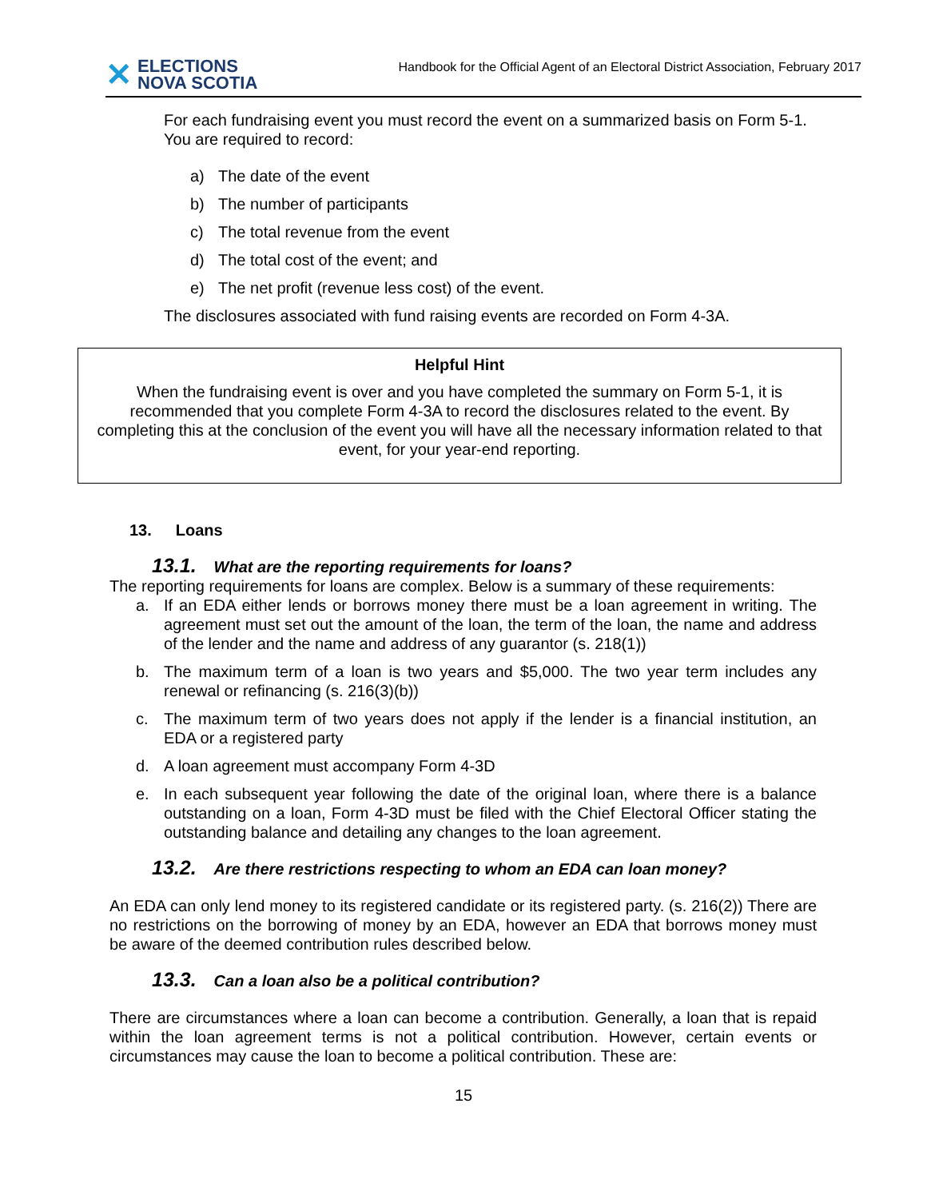✕ ELECTIONS
NOVA SCOTIA
Handbook for the Official Agent of an Electoral District Association, February 2017
For each fundraising event you must record the event on a summarized basis on Form 5-1. You are required to record:
a) The date of the event
b) The number of participants
c) The total revenue from the event
d) The total cost of the event; and
e) The net profit (revenue less cost) of the event.
The disclosures associated with fund raising events are recorded on Form 4-3A.
Helpful Hint
When the fundraising event is over and you have completed the summary on Form 5-1, it is recommended that you complete Form 4-3A to record the disclosures related to the event. By completing this at the conclusion of the event you will have all the necessary information related to that event, for your year-end reporting.
13. Loans
13.1. What are the reporting requirements for loans?
The reporting requirements for loans are complex. Below is a summary of these requirements:
a. If an EDA either lends or borrows money there must be a loan agreement in writing. The agreement must set out the amount of the loan, the term of the loan, the name and address of the lender and the name and address of any guarantor (s. 218(1))
b. The maximum term of a loan is two years and $5,000. The two year term includes any renewal or refinancing (s. 216(3)(b))
c. The maximum term of two years does not apply if the lender is a financial institution, an EDA or a registered party
d. A loan agreement must accompany Form 4-3D
e. In each subsequent year following the date of the original loan, where there is a balance outstanding on a loan, Form 4-3D must be filed with the Chief Electoral Officer stating the outstanding balance and detailing any changes to the loan agreement.
13.2. Are there restrictions respecting to whom an EDA can loan money?
An EDA can only lend money to its registered candidate or its registered party. (s. 216(2)) There are no restrictions on the borrowing of money by an EDA, however an EDA that borrows money must be aware of the deemed contribution rules described below.
13.3. Can a loan also be a political contribution?
There are circumstances where a loan can become a contribution. Generally, a loan that is repaid within the loan agreement terms is not a political contribution. However, certain events or circumstances may cause the loan to become a political contribution. These are:
15